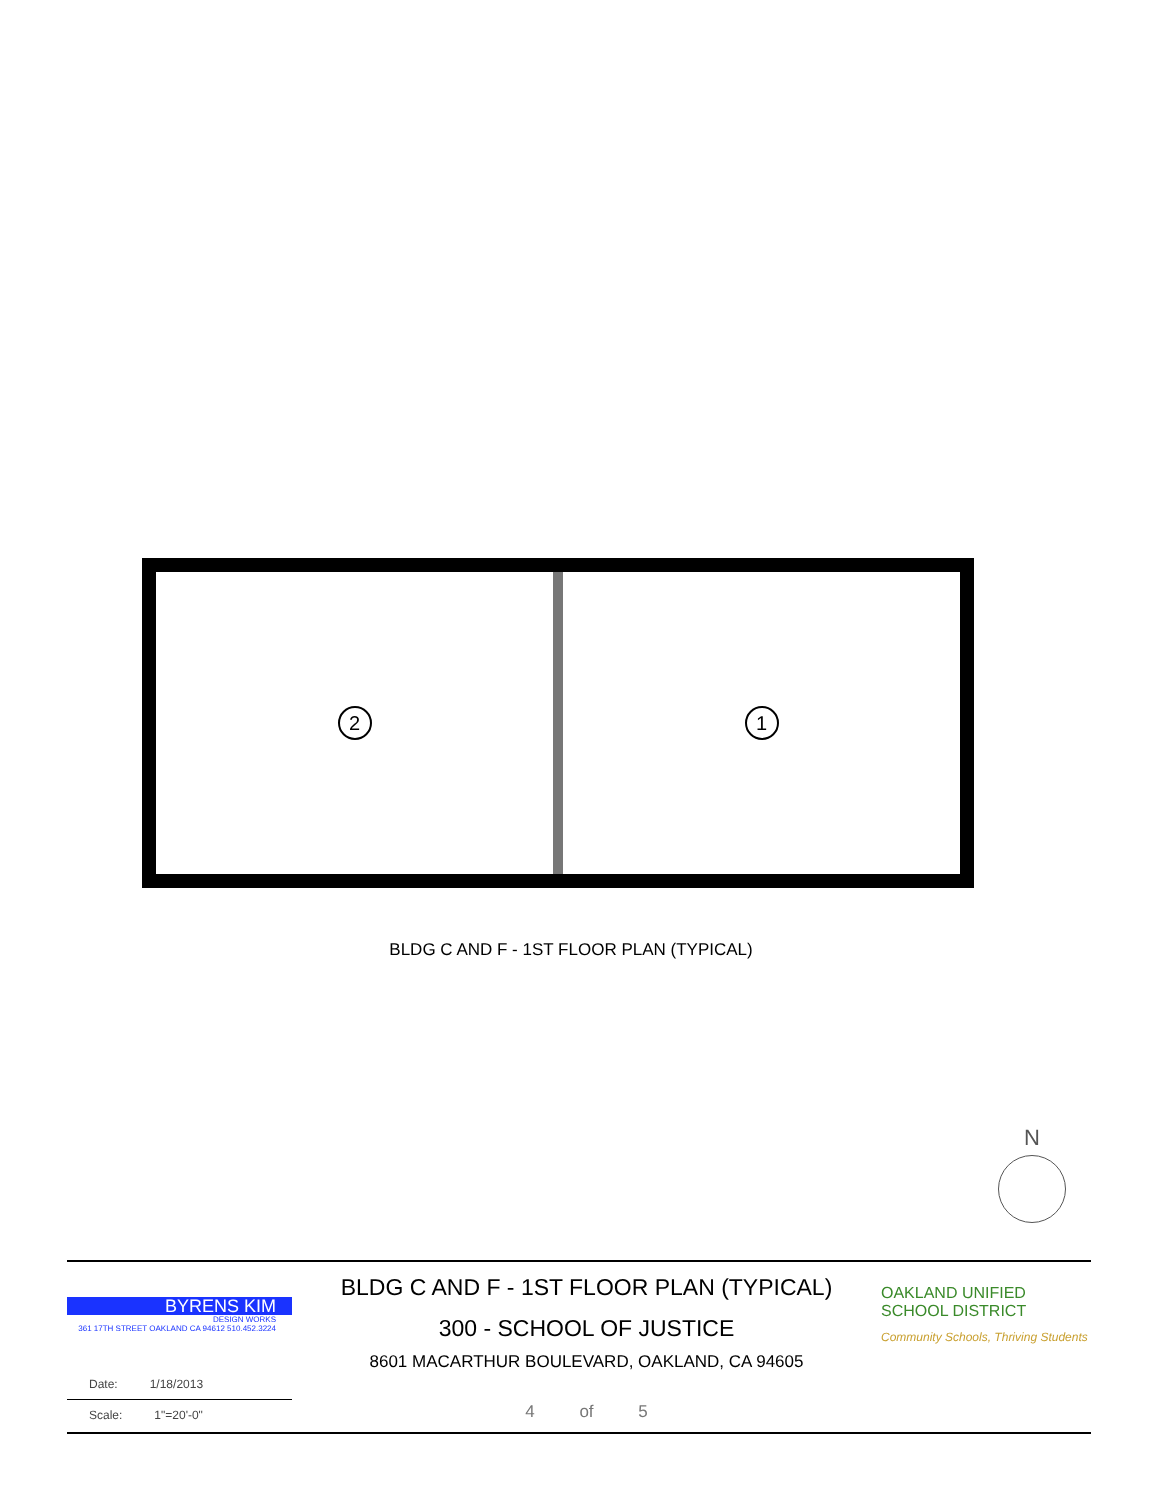2 1
BLDG C AND F - 1ST FLOOR PLAN (TYPICAL)
N
BYRENS KIM
DESIGN WORKS
361 17TH STREET OAKLAND CA 94612 510.452.3224
Date: 1/18/2013
Scale: 1"=20'-0"
BLDG C AND F - 1ST FLOOR PLAN (TYPICAL)
300 - SCHOOL OF JUSTICE
8601 MACARTHUR BOULEVARD, OAKLAND, CA 94605
4 of 5
OAKLAND UNIFIED
SCHOOL DISTRICT
Community Schools, Thriving Students